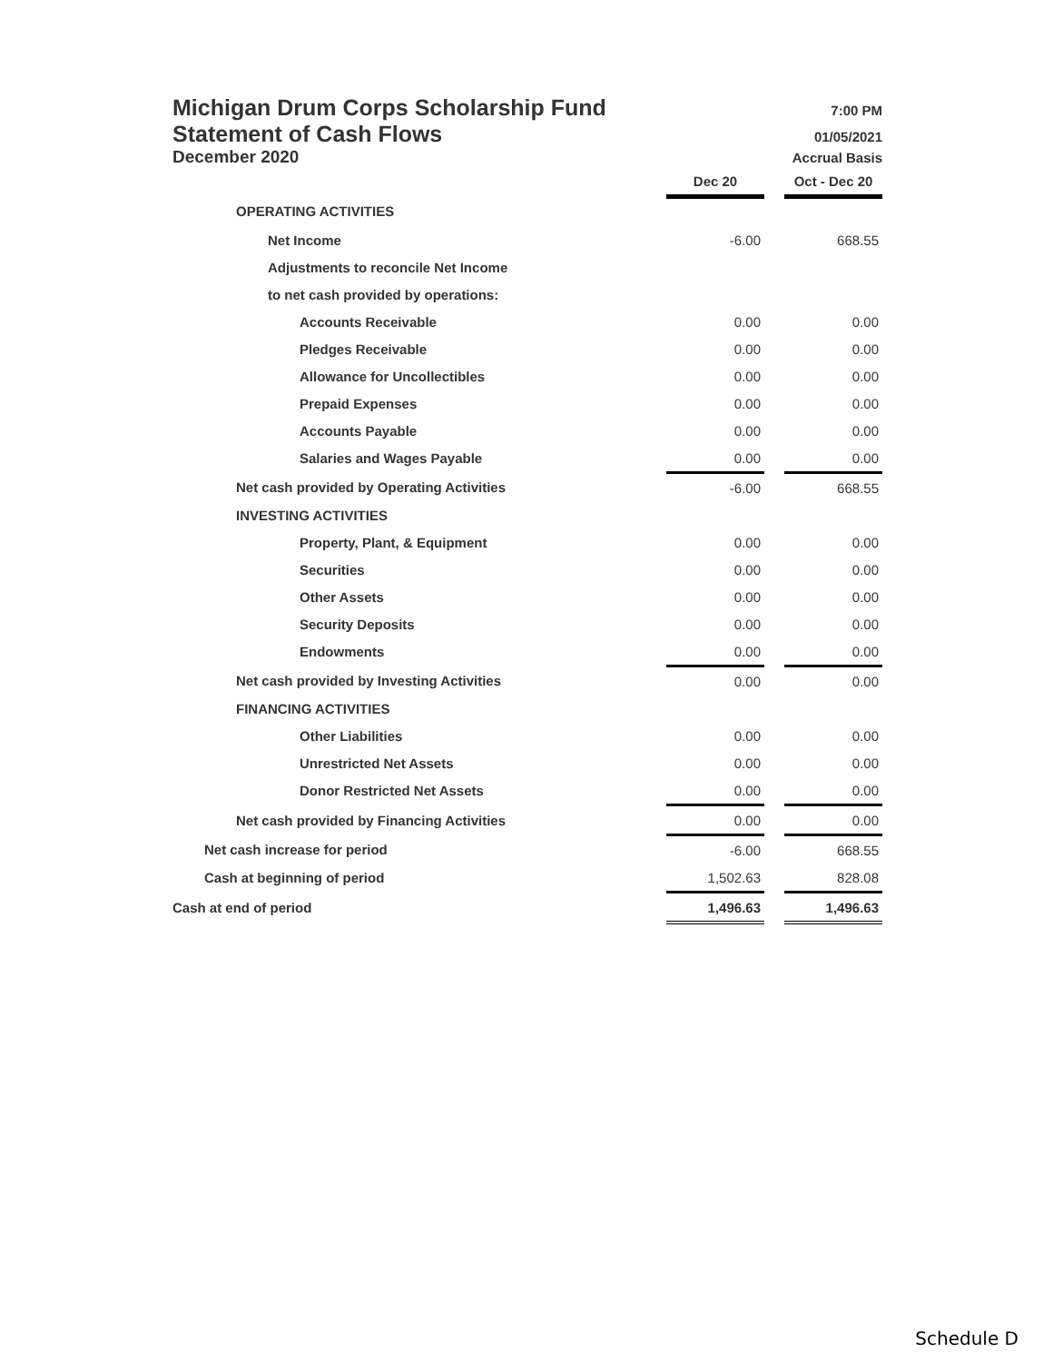Michigan Drum Corps Scholarship Fund 7:00 PM
Statement of Cash Flows 01/05/2021
December 2020 Accrual Basis
| | Dec 20 | | Oct - Dec 20 |
| OPERATING ACTIVITIES | | | |
| Net Income | -6.00 | | 668.55 |
| Adjustments to reconcile Net Income | | | |
| to net cash provided by operations: | | | |
| Accounts Receivable | 0.00 | | 0.00 |
| Pledges Receivable | 0.00 | | 0.00 |
| Allowance for Uncollectibles | 0.00 | | 0.00 |
| Prepaid Expenses | 0.00 | | 0.00 |
| Accounts Payable | 0.00 | | 0.00 |
| Salaries and Wages Payable | 0.00 | | 0.00 |
| Net cash provided by Operating Activities | -6.00 | | 668.55 |
| INVESTING ACTIVITIES | | | |
| Property, Plant, & Equipment | 0.00 | | 0.00 |
| Securities | 0.00 | | 0.00 |
| Other Assets | 0.00 | | 0.00 |
| Security Deposits | 0.00 | | 0.00 |
| Endowments | 0.00 | | 0.00 |
| Net cash provided by Investing Activities | 0.00 | | 0.00 |
| FINANCING ACTIVITIES | | | |
| Other Liabilities | 0.00 | | 0.00 |
| Unrestricted Net Assets | 0.00 | | 0.00 |
| Donor Restricted Net Assets | 0.00 | | 0.00 |
| Net cash provided by Financing Activities | 0.00 | | 0.00 |
| Net cash increase for period | -6.00 | | 668.55 |
| Cash at beginning of period | 1,502.63 | | 828.08 |
| Cash at end of period | 1,496.63 | | 1,496.63 |
Schedule D